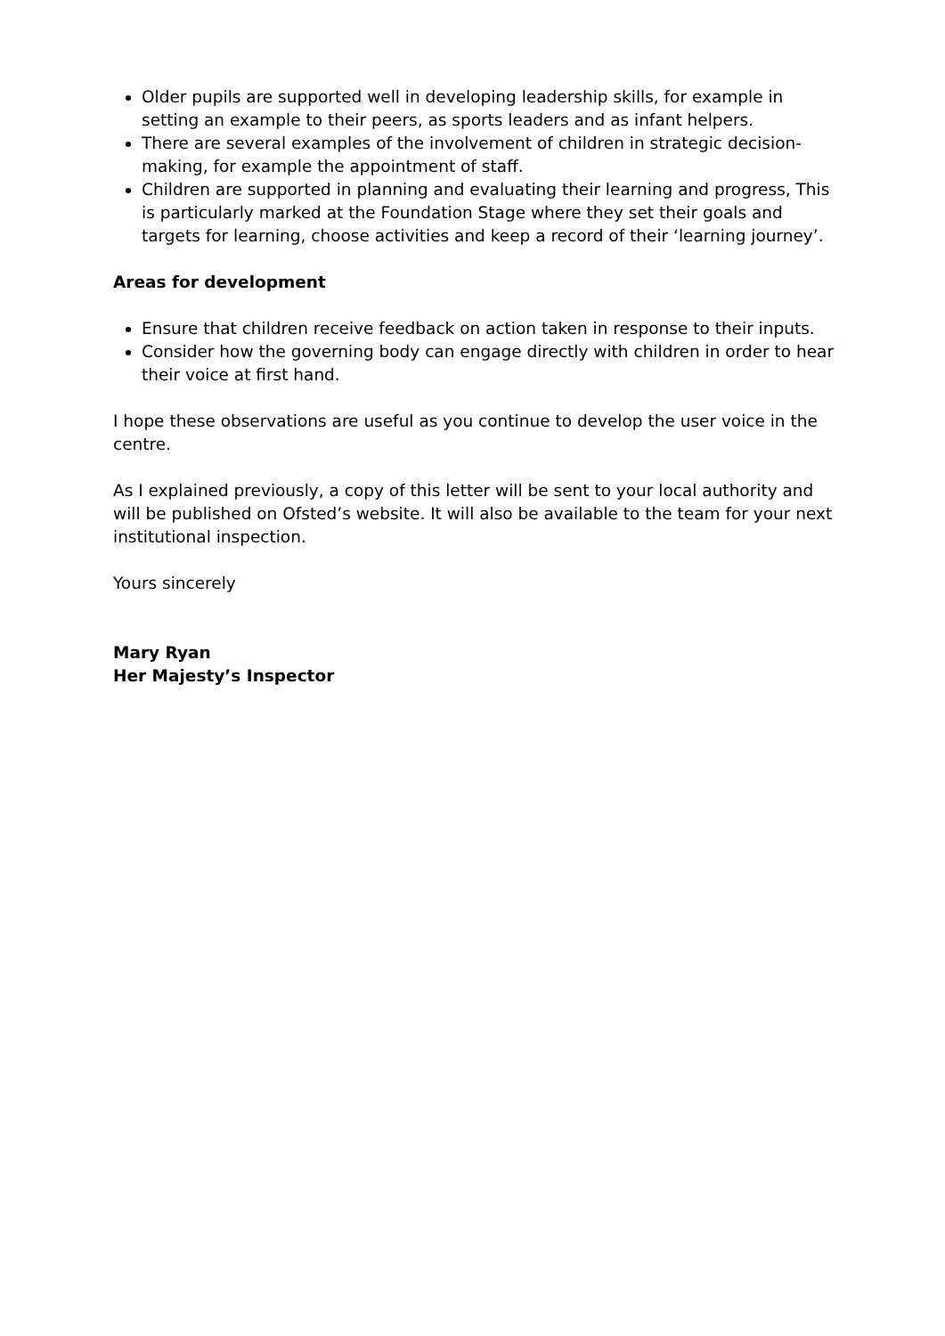Older pupils are supported well in developing leadership skills, for example in setting an example to their peers, as sports leaders and as infant helpers.
There are several examples of the involvement of children in strategic decision-making, for example the appointment of staff.
Children are supported in planning and evaluating their learning and progress, This is particularly marked at the Foundation Stage where they set their goals and targets for learning, choose activities and keep a record of their ‘learning journey’.
Areas for development
Ensure that children receive feedback on action taken in response to their inputs.
Consider how the governing body can engage directly with children in order to hear their voice at first hand.
I hope these observations are useful as you continue to develop the user voice in the centre.
As I explained previously, a copy of this letter will be sent to your local authority and will be published on Ofsted’s website. It will also be available to the team for your next institutional inspection.
Yours sincerely
Mary Ryan
Her Majesty’s Inspector